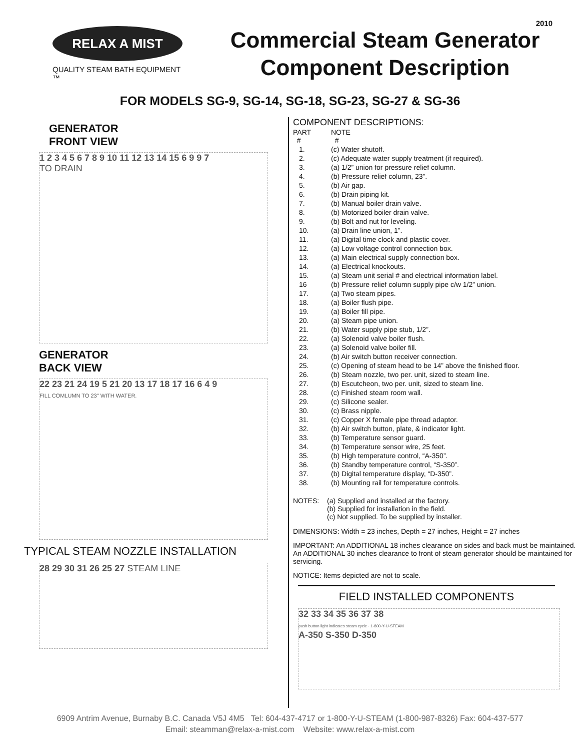2010
RELAX A MIST
QUALITY STEAM BATH EQUIPMENT ™
Commercial Steam Generator
Component Description
FOR MODELS SG-9, SG-14, SG-18, SG-23, SG-27 & SG-36
GENERATOR
FRONT VIEW
1 2 3 4 5 6 7 8 9 10 11 12 13 14 15 6 9 9 7
TO DRAIN
GENERATOR
BACK VIEW
22 23 21 24 19 5 21 20 13 17 18 17 16 6 4 9
FILL COMLUMN TO 23" WITH WATER.
TYPICAL STEAM NOZZLE INSTALLATION
28 29 30 31 26 25 27 STEAM LINE
COMPONENT DESCRIPTIONS:
| PART # | NOTE # |
| 1. | (c) Water shutoff. |
| 2. | (c) Adequate water supply treatment (if required). |
| 3. | (a) 1/2” union for pressure relief column. |
| 4. | (b) Pressure relief column, 23”. |
| 5. | (b) Air gap. |
| 6. | (b) Drain piping kit. |
| 7. | (b) Manual boiler drain valve. |
| 8. | (b) Motorized boiler drain valve. |
| 9. | (b) Bolt and nut for leveling. |
| 10. | (a) Drain line union, 1”. |
| 11. | (a) Digital time clock and plastic cover. |
| 12. | (a) Low voltage control connection box. |
| 13. | (a) Main electrical supply connection box. |
| 14. | (a) Electrical knockouts. |
| 15. | (a) Steam unit serial # and electrical information label. |
| 16 | (b) Pressure relief column supply pipe c/w 1/2” union. |
| 17. | (a) Two steam pipes. |
| 18. | (a) Boiler flush pipe. |
| 19. | (a) Boiler fill pipe. |
| 20. | (a) Steam pipe union. |
| 21. | (b) Water supply pipe stub, 1/2”. |
| 22. | (a) Solenoid valve boiler flush. |
| 23. | (a) Solenoid valve boiler fill. |
| 24. | (b) Air switch button receiver connection. |
| 25. | (c) Opening of steam head to be 14” above the finished floor. |
| 26. | (b) Steam nozzle, two per. unit, sized to steam line. |
| 27. | (b) Escutcheon, two per. unit, sized to steam line. |
| 28. | (c) Finished steam room wall. |
| 29. | (c) Silicone sealer. |
| 30. | (c) Brass nipple. |
| 31. | (c) Copper X female pipe thread adaptor. |
| 32. | (b) Air switch button, plate, & indicator light. |
| 33. | (b) Temperature sensor guard. |
| 34. | (b) Temperature sensor wire, 25 feet. |
| 35. | (b) High temperature control, “A-350”. |
| 36. | (b) Standby temperature control, “S-350”. |
| 37. | (b) Digital temperature display, “D-350”. |
| 38. | (b) Mounting rail for temperature controls. |
| NOTES: | (a) Supplied and installed at the factory. (b) Supplied for installation in the field. (c) Not supplied. To be supplied by installer. |
DIMENSIONS: Width = 23 inches, Depth = 27 inches, Height = 27 inches
IMPORTANT: An ADDITIONAL 18 inches clearance on sides and back must be maintained. An ADDITIONAL 30 inches clearance to front of steam generator should be maintained for servicing.
NOTICE: Items depicted are not to scale.
FIELD INSTALLED COMPONENTS
32 33 34 35 36 37 38
push button light indicates steam cycle · 1-800-Y-U-STEAM
A-350 S-350 D-350
6909 Antrim Avenue, Burnaby B.C. Canada V5J 4M5 Tel: 604-437-4717 or 1-800-Y-U-STEAM (1-800-987-8326) Fax: 604-437-577
Email: steamman@relax-a-mist.com Website: www.relax-a-mist.com